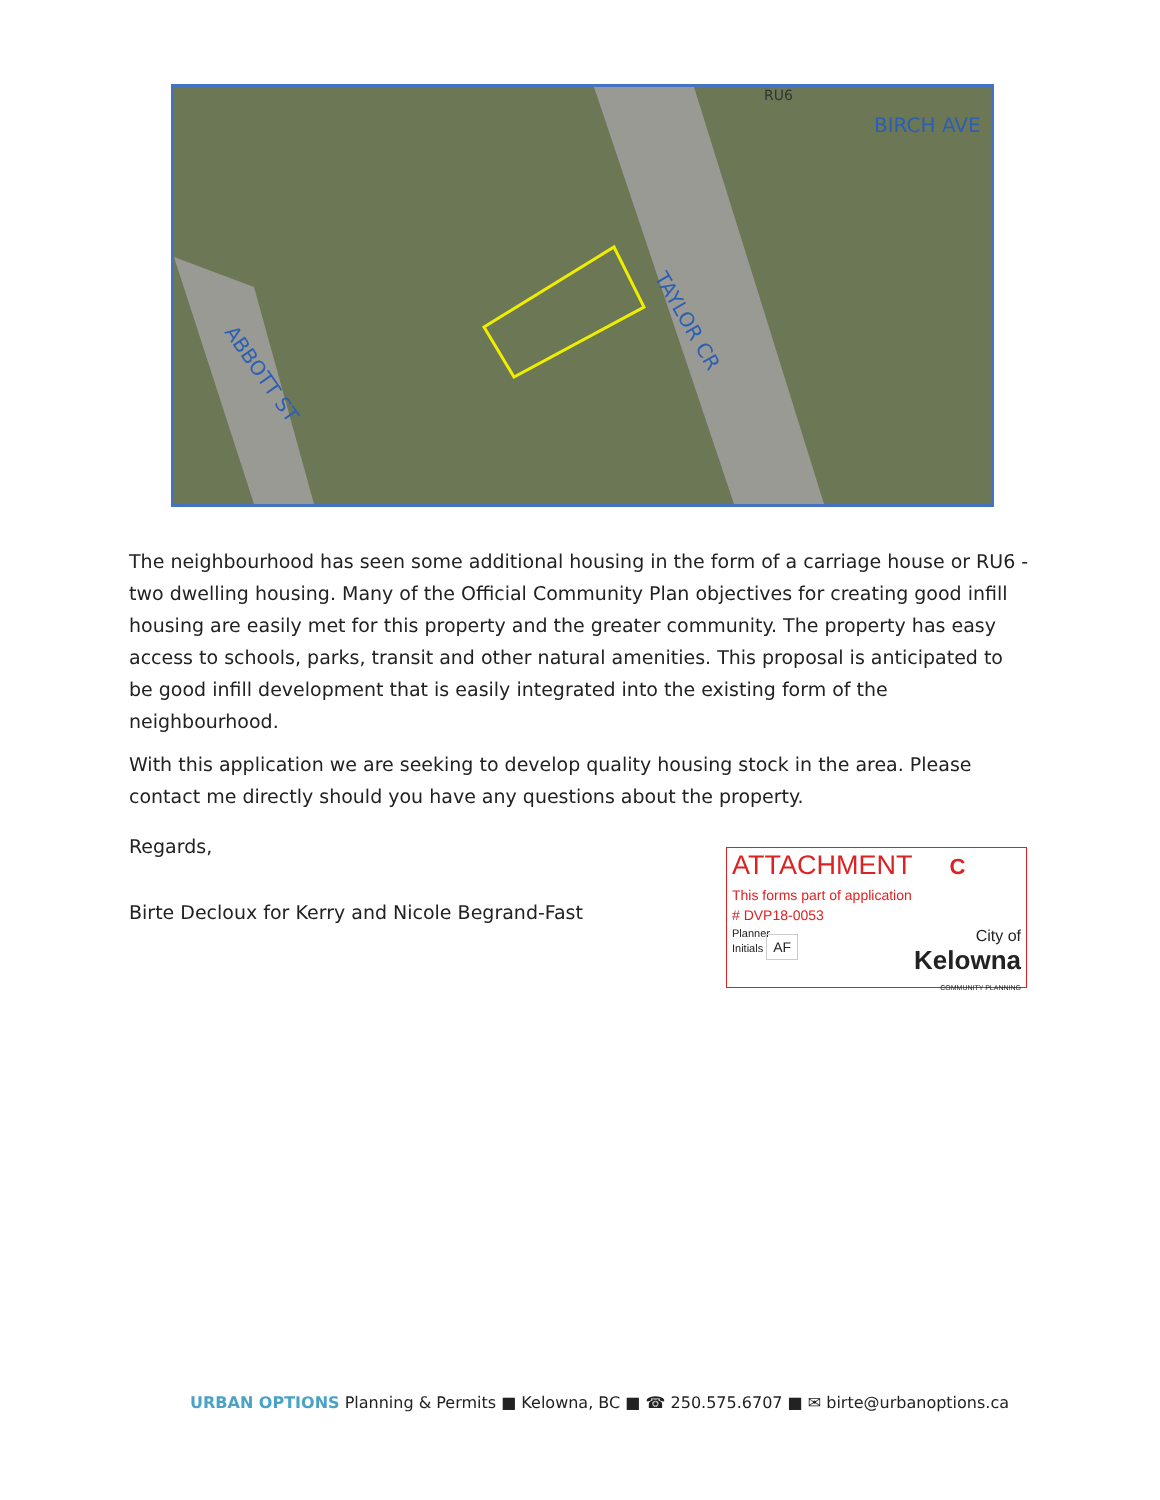BIRCH AVE
RU6
TAYLOR CR
ABBOTT ST
The neighbourhood has seen some additional housing in the form of a carriage house or RU6 - two dwelling housing. Many of the Official Community Plan objectives for creating good infill housing are easily met for this property and the greater community. The property has easy access to schools, parks, transit and other natural amenities. This proposal is anticipated to be good infill development that is easily integrated into the existing form of the neighbourhood.
With this application we are seeking to develop quality housing stock in the area. Please contact me directly should you have any questions about the property.
Regards,
Birte Decloux for Kerry and Nicole Begrand-Fast
ATTACHMENT C
This forms part of application
# DVP18-0053
Planner
Initials AF
City of
Kelowna
COMMUNITY PLANNING
URBAN OPTIONS Planning & Permits ■ Kelowna, BC ■ ☎ 250.575.6707 ■ ✉ birte@urbanoptions.ca